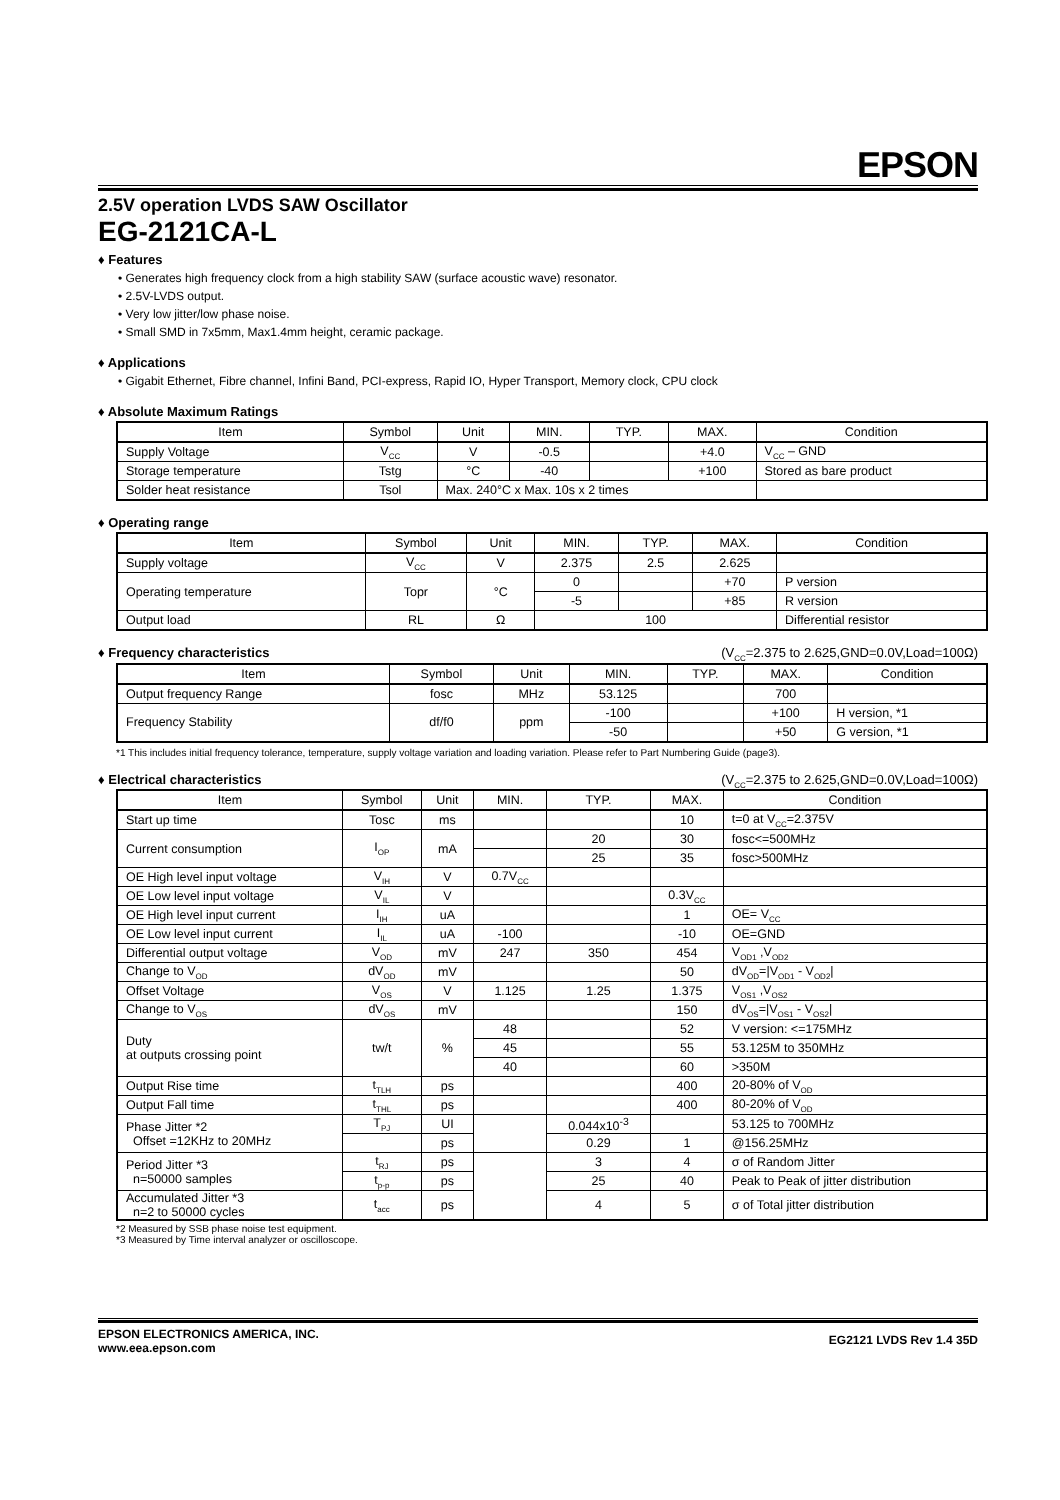EPSON
2.5V operation LVDS SAW Oscillator
EG-2121CA-L
♦ Features
• Generates high frequency clock from a high stability SAW (surface acoustic wave) resonator.
• 2.5V-LVDS output.
• Very low jitter/low phase noise.
• Small SMD in 7x5mm, Max1.4mm height, ceramic package.
♦ Applications
• Gigabit Ethernet, Fibre channel, Infini Band, PCI-express, Rapid IO, Hyper Transport, Memory clock, CPU clock
♦ Absolute Maximum Ratings
| Item | Symbol | Unit | MIN. | TYP. | MAX. | Condition |
| --- | --- | --- | --- | --- | --- | --- |
| Supply Voltage | V<sub>CC</sub> | V | -0.5 | | +4.0 | V<sub>CC</sub> – GND |
| Storage temperature | Tstg | °C | -40 | | +100 | Stored as bare product |
| Solder heat resistance | Tsol | Max. 240°C x Max. 10s x 2 times | | | | |
♦ Operating range
| Item | Symbol | Unit | MIN. | TYP. | MAX. | Condition |
| --- | --- | --- | --- | --- | --- | --- |
| Supply voltage | V<sub>CC</sub> | V | 2.375 | 2.5 | 2.625 | |
| Operating temperature | Topr | °C | 0 | | +70 | P version |
| | | | -5 | | +85 | R version |
| Output load | RL | Ω | 100 | | | Differential resistor |
♦ Frequency characteristics (V<sub>CC</sub>=2.375 to 2.625,GND=0.0V,Load=100Ω)
| Item | Symbol | Unit | MIN. | TYP. | MAX. | Condition |
| --- | --- | --- | --- | --- | --- | --- |
| Output frequency Range | fosc | MHz | 53.125 | | 700 | |
| Frequency Stability | df/f0 | ppm | -100 | | +100 | H version, *1 |
| | | | -50 | | +50 | G version, *1 |
*1 This includes initial frequency tolerance, temperature, supply voltage variation and loading variation. Please refer to Part Numbering Guide (page3).
♦ Electrical characteristics (V<sub>CC</sub>=2.375 to 2.625,GND=0.0V,Load=100Ω)
| Item | Symbol | Unit | MIN. | TYP. | MAX. | Condition |
| --- | --- | --- | --- | --- | --- | --- |
| Start up time | Tosc | ms | | | 10 | t=0 at V<sub>CC</sub>=2.375V |
| Current consumption | I<sub>OP</sub> | mA | | 20 | 30 | fosc<=500MHz |
| | | | | 25 | 35 | fosc>500MHz |
| OE High level input voltage | V<sub>IH</sub> | V | 0.7V<sub>CC</sub> | | | |
| OE Low level input voltage | V<sub>IL</sub> | V | | | 0.3V<sub>CC</sub> | |
| OE High level input current | I<sub>IH</sub> | uA | | | 1 | OE= V<sub>CC</sub> |
| OE Low level input current | I<sub>IL</sub> | uA | -100 | | -10 | OE=GND |
| Differential output voltage | V<sub>OD</sub> | mV | 247 | 350 | 454 | V<sub>OD1</sub> ,V<sub>OD2</sub> |
| Change to V<sub>OD</sub> | dV<sub>OD</sub> | mV | | | 50 | dV<sub>OD</sub>=/V<sub>OD1</sub> - V<sub>OD2</sub>/ |
| Offset Voltage | V<sub>OS</sub> | V | 1.125 | 1.25 | 1.375 | V<sub>OS1</sub> ,V<sub>OS2</sub> |
| Change to V<sub>OS</sub> | dV<sub>OS</sub> | mV | | | 150 | dV<sub>OS</sub>=/V<sub>OS1</sub> - V<sub>OS2</sub>/ |
| Duty at outputs crossing point | tw/t | % | 48 | | 52 | V version: <=175MHz |
| | | | 45 | | 55 | 53.125M to 350MHz |
| | | | 40 | | 60 | >350M |
| Output Rise time | t<sub>TLH</sub> | ps | | | 400 | 20-80% of V<sub>OD</sub> |
| Output Fall time | t<sub>THL</sub> | ps | | | 400 | 80-20% of V<sub>OD</sub> |
| Phase Jitter *2 Offset =12KHz to 20MHz | T<sub>PJ</sub> | UI | | 0.044x10<sup>-3</sup> | | 53.125 to 700MHz |
| | | ps | | 0.29 | 1 | @156.25MHz |
| Period Jitter *3 n=50000 samples | t<sub>RJ</sub> | ps | | 3 | 4 | σ of Random Jitter |
| | t<sub>p-p</sub> | ps | | 25 | 40 | Peak to Peak of jitter distribution |
| Accumulated Jitter *3 n=2 to 50000 cycles | t<sub>acc</sub> | ps | | 4 | 5 | σ of Total jitter distribution |
*2 Measured by SSB phase noise test equipment.
*3 Measured by Time interval analyzer or oscilloscope.
EPSON ELECTRONICS AMERICA, INC.
www.eea.epson.com
EG2121 LVDS Rev 1.4 35D